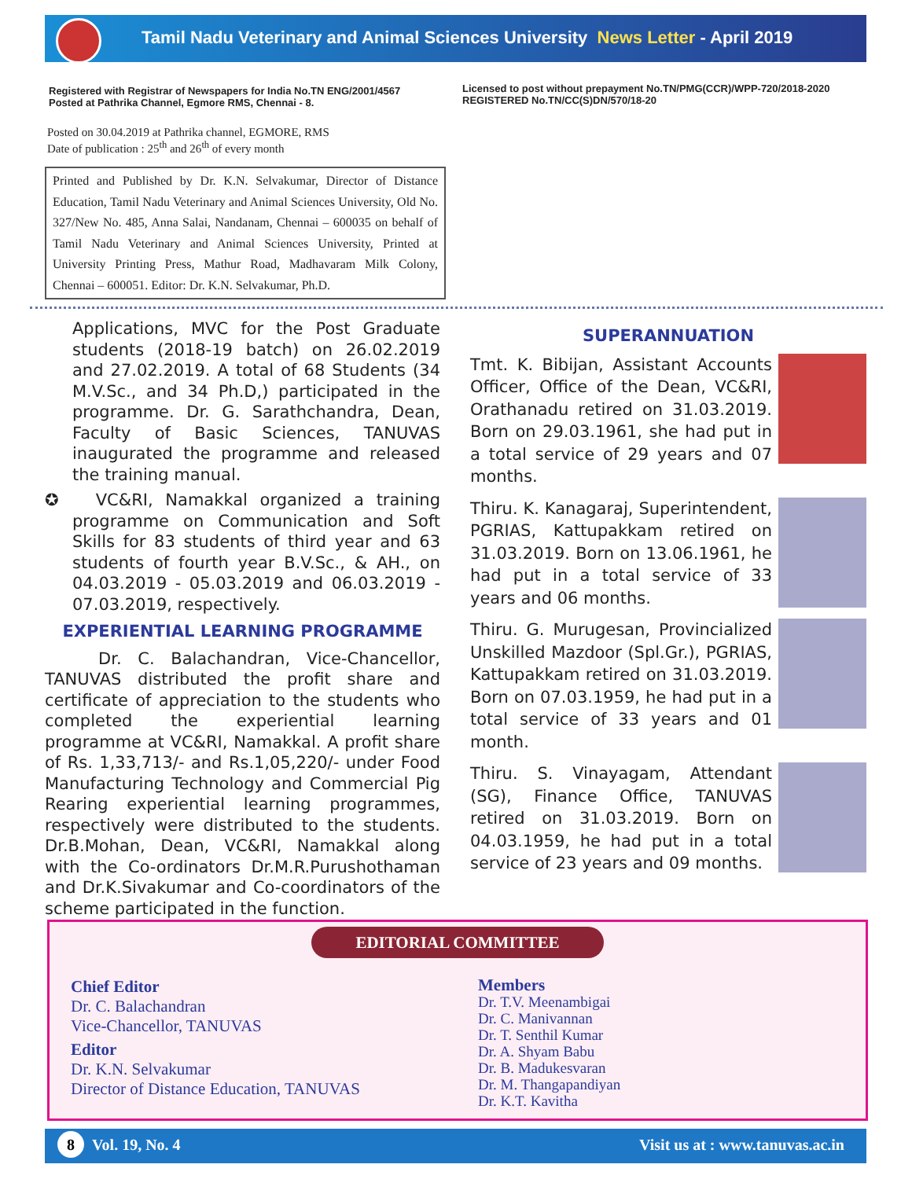Tamil Nadu Veterinary and Animal Sciences University News Letter - April 2019
Registered with Registrar of Newspapers for India No.TN ENG/2001/4567
Posted at Pathrika Channel, Egmore RMS, Chennai - 8.
Licensed to post without prepayment No.TN/PMG(CCR)/WPP-720/2018-2020
REGISTERED No.TN/CC(S)DN/570/18-20
Posted on 30.04.2019 at Pathrika channel, EGMORE, RMS
Date of publication : 25<sup>th</sup> and 26<sup>th</sup> of every month
Printed and Published by Dr. K.N. Selvakumar, Director of Distance Education, Tamil Nadu Veterinary and Animal Sciences University, Old No. 327/New No. 485, Anna Salai, Nandanam, Chennai – 600035 on behalf of Tamil Nadu Veterinary and Animal Sciences University, Printed at University Printing Press, Mathur Road, Madhavaram Milk Colony, Chennai – 600051. Editor: Dr. K.N. Selvakumar, Ph.D.
Applications, MVC for the Post Graduate students (2018-19 batch) on 26.02.2019 and 27.02.2019. A total of 68 Students (34 M.V.Sc., and 34 Ph.D,) participated in the programme. Dr. G. Sarathchandra, Dean, Faculty of Basic Sciences, TANUVAS inaugurated the programme and released the training manual.
✪ VC&RI, Namakkal organized a training programme on Communication and Soft Skills for 83 students of third year and 63 students of fourth year B.V.Sc., & AH., on 04.03.2019 - 05.03.2019 and 06.03.2019 - 07.03.2019, respectively.
EXPERIENTIAL LEARNING PROGRAMME
Dr. C. Balachandran, Vice-Chancellor, TANUVAS distributed the profit share and certificate of appreciation to the students who completed the experiential learning programme at VC&RI, Namakkal. A profit share of Rs. 1,33,713/- and Rs.1,05,220/- under Food Manufacturing Technology and Commercial Pig Rearing experiential learning programmes, respectively were distributed to the students. Dr.B.Mohan, Dean, VC&RI, Namakkal along with the Co-ordinators Dr.M.R.Purushothaman and Dr.K.Sivakumar and Co-coordinators of the scheme participated in the function.
SUPERANNUATION
Tmt. K. Bibijan, Assistant Accounts Officer, Office of the Dean, VC&RI, Orathanadu retired on 31.03.2019. Born on 29.03.1961, she had put in a total service of 29 years and 07 months.
Thiru. K. Kanagaraj, Superintendent, PGRIAS, Kattupakkam retired on 31.03.2019. Born on 13.06.1961, he had put in a total service of 33 years and 06 months.
Thiru. G. Murugesan, Provincialized Unskilled Mazdoor (Spl.Gr.), PGRIAS, Kattupakkam retired on 31.03.2019. Born on 07.03.1959, he had put in a total service of 33 years and 01 month.
Thiru. S. Vinayagam, Attendant (SG), Finance Office, TANUVAS retired on 31.03.2019. Born on 04.03.1959, he had put in a total service of 23 years and 09 months.
EDITORIAL COMMITTEE
Chief Editor
Dr. C. Balachandran
Vice-Chancellor, TANUVAS
Editor
Dr. K.N. Selvakumar
Director of Distance Education, TANUVAS
Members
Dr. T.V. Meenambigai
Dr. C. Manivannan
Dr. T. Senthil Kumar
Dr. A. Shyam Babu
Dr. B. Madukesvaran
Dr. M. Thangapandiyan
Dr. K.T. Kavitha
8 Vol. 19, No. 4 Visit us at : www.tanuvas.ac.in